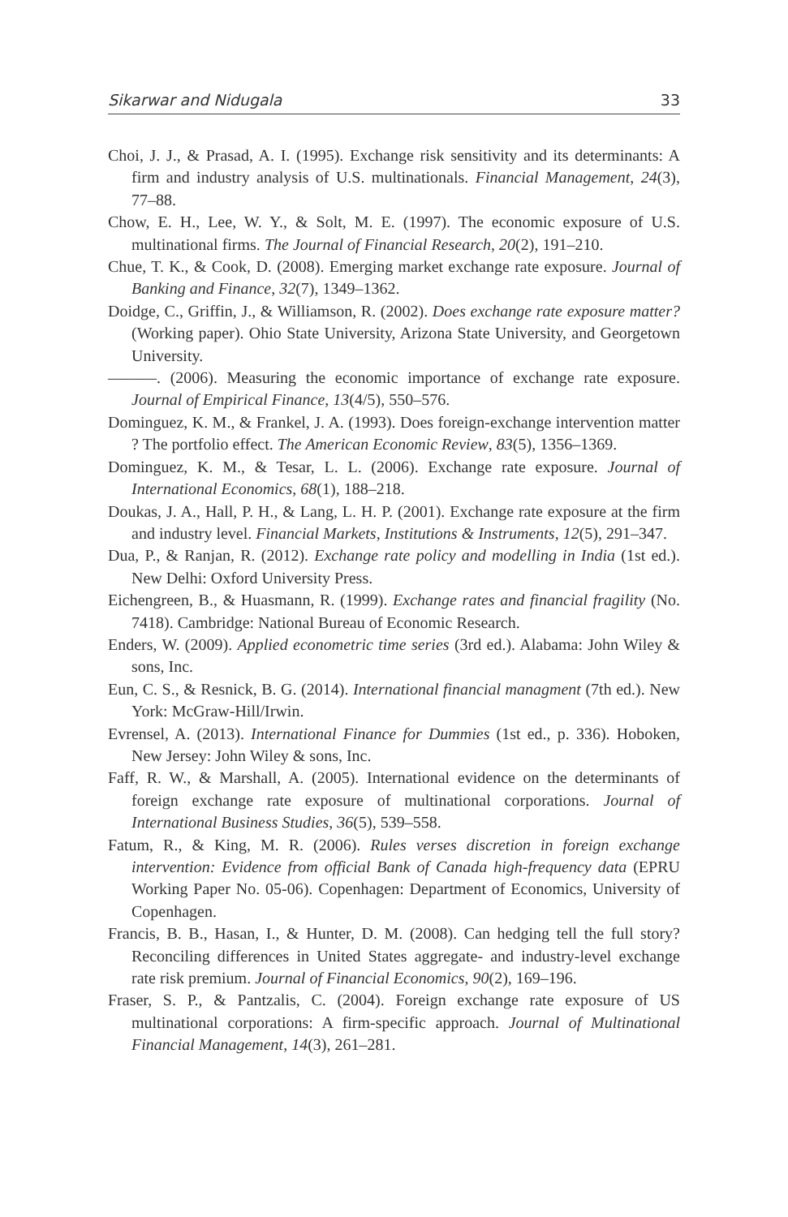Sikarwar and Nidugala 33
Choi, J. J., & Prasad, A. I. (1995). Exchange risk sensitivity and its determinants: A firm and industry analysis of U.S. multinationals. Financial Management, 24(3), 77–88.
Chow, E. H., Lee, W. Y., & Solt, M. E. (1997). The economic exposure of U.S. multinational firms. The Journal of Financial Research, 20(2), 191–210.
Chue, T. K., & Cook, D. (2008). Emerging market exchange rate exposure. Journal of Banking and Finance, 32(7), 1349–1362.
Doidge, C., Griffin, J., & Williamson, R. (2002). Does exchange rate exposure matter? (Working paper). Ohio State University, Arizona State University, and Georgetown University.
———. (2006). Measuring the economic importance of exchange rate exposure. Journal of Empirical Finance, 13(4/5), 550–576.
Dominguez, K. M., & Frankel, J. A. (1993). Does foreign-exchange intervention matter ? The portfolio effect. The American Economic Review, 83(5), 1356–1369.
Dominguez, K. M., & Tesar, L. L. (2006). Exchange rate exposure. Journal of International Economics, 68(1), 188–218.
Doukas, J. A., Hall, P. H., & Lang, L. H. P. (2001). Exchange rate exposure at the firm and industry level. Financial Markets, Institutions & Instruments, 12(5), 291–347.
Dua, P., & Ranjan, R. (2012). Exchange rate policy and modelling in India (1st ed.). New Delhi: Oxford University Press.
Eichengreen, B., & Huasmann, R. (1999). Exchange rates and financial fragility (No. 7418). Cambridge: National Bureau of Economic Research.
Enders, W. (2009). Applied econometric time series (3rd ed.). Alabama: John Wiley & sons, Inc.
Eun, C. S., & Resnick, B. G. (2014). International financial managment (7th ed.). New York: McGraw-Hill/Irwin.
Evrensel, A. (2013). International Finance for Dummies (1st ed., p. 336). Hoboken, New Jersey: John Wiley & sons, Inc.
Faff, R. W., & Marshall, A. (2005). International evidence on the determinants of foreign exchange rate exposure of multinational corporations. Journal of International Business Studies, 36(5), 539–558.
Fatum, R., & King, M. R. (2006). Rules verses discretion in foreign exchange intervention: Evidence from official Bank of Canada high-frequency data (EPRU Working Paper No. 05-06). Copenhagen: Department of Economics, University of Copenhagen.
Francis, B. B., Hasan, I., & Hunter, D. M. (2008). Can hedging tell the full story? Reconciling differences in United States aggregate- and industry-level exchange rate risk premium. Journal of Financial Economics, 90(2), 169–196.
Fraser, S. P., & Pantzalis, C. (2004). Foreign exchange rate exposure of US multinational corporations: A firm-specific approach. Journal of Multinational Financial Management, 14(3), 261–281.